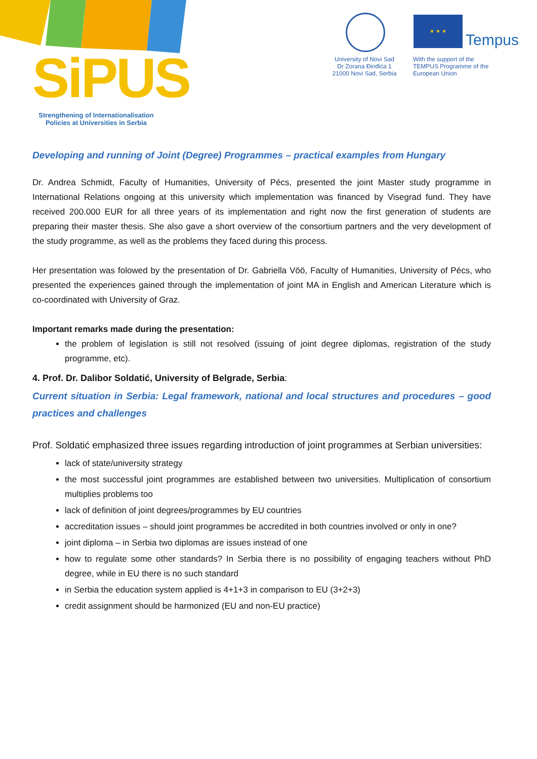SiPUS
Strengthening of Internationalisation Policies at Universities in Serbia
University of Novi Sad
Dr Zorana Đinđića 1
21000 Novi Sad, Serbia
★ ★ ★
Tempus
With the support of the
TEMPUS Programme of the
European Union
Developing and running of Joint (Degree) Programmes – practical examples from Hungary
Dr. Andrea Schmidt, Faculty of Humanities, University of Pécs, presented the joint Master study programme in International Relations ongoing at this university which implementation was financed by Visegrad fund. They have received 200.000 EUR for all three years of its implementation and right now the first generation of students are preparing their master thesis. She also gave a short overview of the consortium partners and the very development of the study programme, as well as the problems they faced during this process.
Her presentation was folowed by the presentation of Dr. Gabriella Vöö, Faculty of Humanities, University of Pécs, who presented the experiences gained through the implementation of joint MA in English and American Literature which is co-coordinated with University of Graz.
Important remarks made during the presentation:
the problem of legislation is still not resolved (issuing of joint degree diplomas, registration of the study programme, etc).
4. Prof. Dr. Dalibor Soldatić, University of Belgrade, Serbia:
Current situation in Serbia: Legal framework, national and local structures and procedures – good practices and challenges
Prof. Soldatić emphasized three issues regarding introduction of joint programmes at Serbian universities:
lack of state/university strategy
the most successful joint programmes are established between two universities. Multiplication of consortium multiplies problems too
lack of definition of joint degrees/programmes by EU countries
accreditation issues – should joint programmes be accredited in both countries involved or only in one?
joint diploma – in Serbia two diplomas are issues instead of one
how to regulate some other standards? In Serbia there is no possibility of engaging teachers without PhD degree, while in EU there is no such standard
in Serbia the education system applied is 4+1+3 in comparison to EU (3+2+3)
credit assignment should be harmonized (EU and non-EU practice)